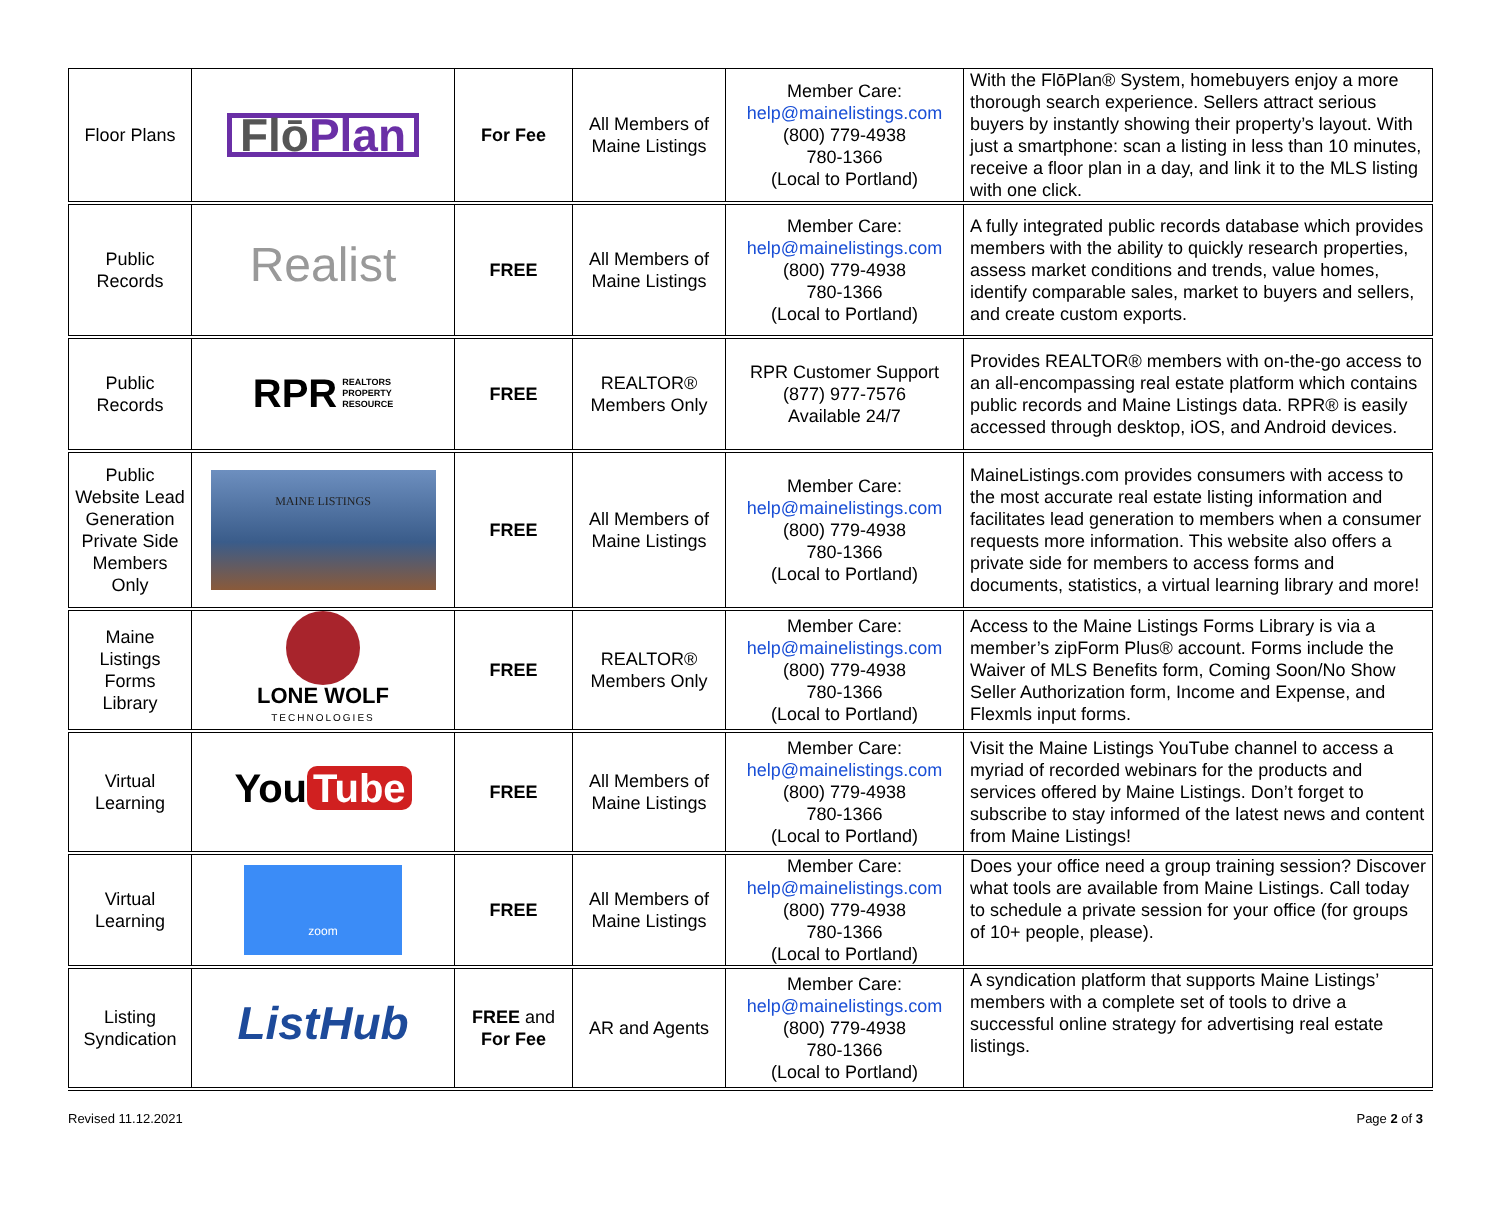| Floor Plans | Flō Plan | For Fee | All Members of Maine Listings | Member Care: help@mainelistings.com (800) 779-4938 780-1366 (Local to Portland) | With the FlōPlan® System, homebuyers enjoy a more thorough search experience. Sellers attract serious buyers by instantly showing their property’s layout. With just a smartphone: scan a listing in less than 10 minutes, receive a floor plan in a day, and link it to the MLS listing with one click. |
| Public Records | Realist | FREE | All Members of Maine Listings | Member Care: help@mainelistings.com (800) 779-4938 780-1366 (Local to Portland) | A fully integrated public records database which provides members with the ability to quickly research properties, assess market conditions and trends, value homes, identify comparable sales, market to buyers and sellers, and create custom exports. |
| Public Records | RPR REALTORS PROPERTY RESOURCE | FREE | REALTOR® Members Only | RPR Customer Support (877) 977-7576 Available 24/7 | Provides REALTOR® members with on-the-go access to an all-encompassing real estate platform which contains public records and Maine Listings data. RPR® is easily accessed through desktop, iOS, and Android devices. |
| Public Website Lead Generation Private Side Members Only | MAINE LISTINGS | FREE | All Members of Maine Listings | Member Care: help@mainelistings.com (800) 779-4938 780-1366 (Local to Portland) | MaineListings.com provides consumers with access to the most accurate real estate listing information and facilitates lead generation to members when a consumer requests more information. This website also offers a private side for members to access forms and documents, statistics, a virtual learning library and more! |
| Maine Listings Forms Library | LONE WOLF TECHNOLOGIES | FREE | REALTOR® Members Only | Member Care: help@mainelistings.com (800) 779-4938 780-1366 (Local to Portland) | Access to the Maine Listings Forms Library is via a member’s zipForm Plus® account. Forms include the Waiver of MLS Benefits form, Coming Soon/No Show Seller Authorization form, Income and Expense, and Flexmls input forms. |
| Virtual Learning | You Tube | FREE | All Members of Maine Listings | Member Care: help@mainelistings.com (800) 779-4938 780-1366 (Local to Portland) | Visit the Maine Listings YouTube channel to access a myriad of recorded webinars for the products and services offered by Maine Listings. Don’t forget to subscribe to stay informed of the latest news and content from Maine Listings! |
| Virtual Learning | zoom | FREE | All Members of Maine Listings | Member Care: help@mainelistings.com (800) 779-4938 780-1366 (Local to Portland) | Does your office need a group training session? Discover what tools are available from Maine Listings. Call today to schedule a private session for your office (for groups of 10+ people, please). |
| Listing Syndication | ListHub | FREE and For Fee | AR and Agents | Member Care: help@mainelistings.com (800) 779-4938 780-1366 (Local to Portland) | A syndication platform that supports Maine Listings’ members with a complete set of tools to drive a successful online strategy for advertising real estate listings. |
Revised 11.12.2021 Page 2 of 3